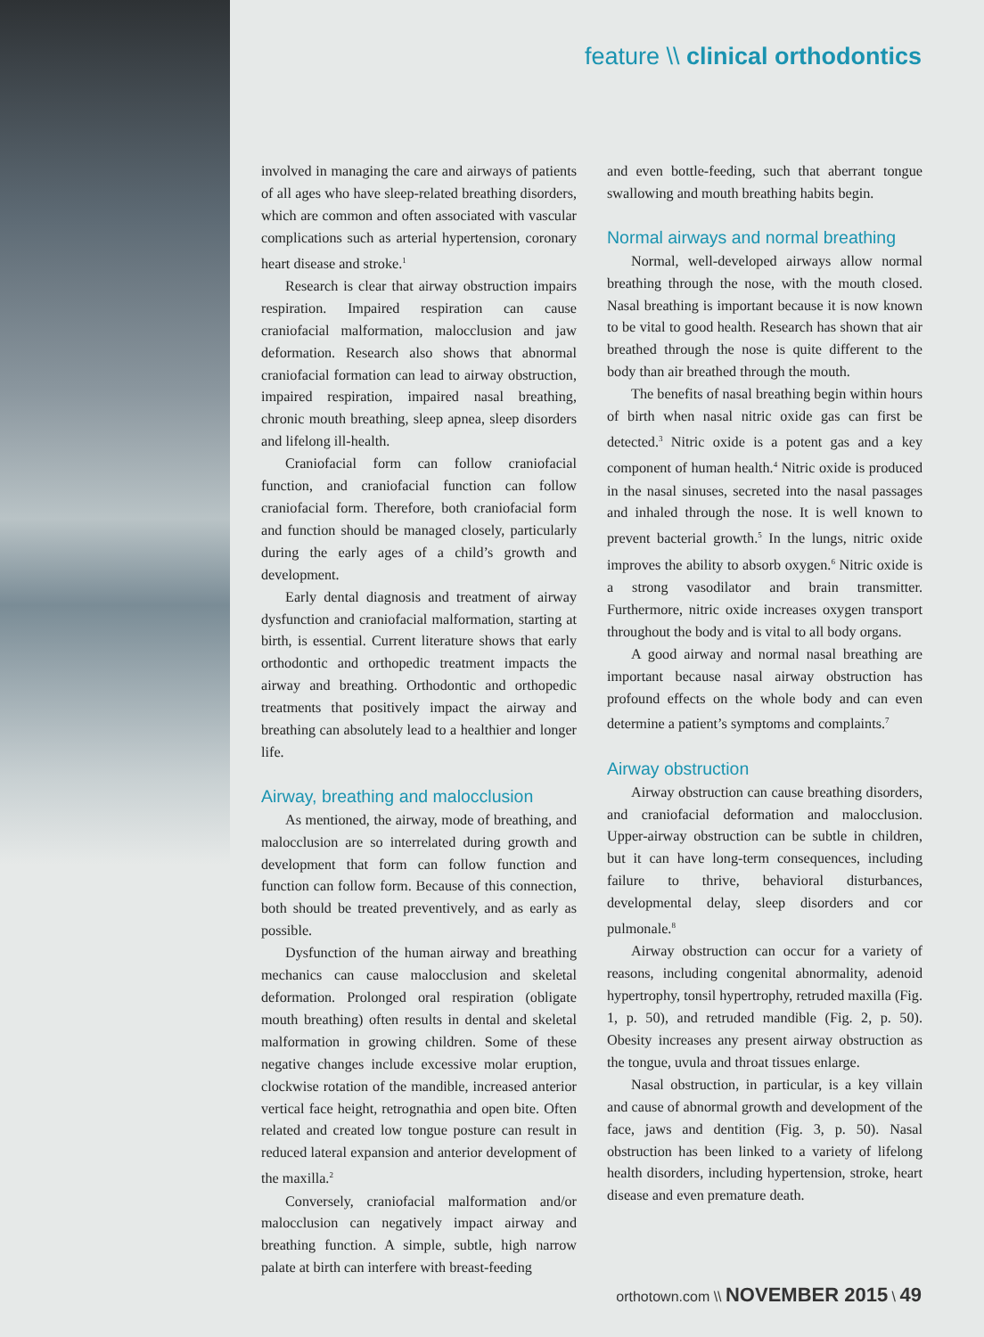feature \\ clinical orthodontics
involved in managing the care and airways of patients of all ages who have sleep-related breathing disorders, which are common and often associated with vascular complications such as arterial hypertension, coronary heart disease and stroke.<sup>1</sup>
Research is clear that airway obstruction impairs respiration. Impaired respiration can cause craniofacial malformation, malocclusion and jaw deformation. Research also shows that abnormal craniofacial formation can lead to airway obstruction, impaired respiration, impaired nasal breathing, chronic mouth breathing, sleep apnea, sleep disorders and lifelong ill-health.
Craniofacial form can follow craniofacial function, and craniofacial function can follow craniofacial form. Therefore, both craniofacial form and function should be managed closely, particularly during the early ages of a child’s growth and development.
Early dental diagnosis and treatment of airway dysfunction and craniofacial malformation, starting at birth, is essential. Current literature shows that early orthodontic and orthopedic treatment impacts the airway and breathing. Orthodontic and orthopedic treatments that positively impact the airway and breathing can absolutely lead to a healthier and longer life.
Airway, breathing and malocclusion
As mentioned, the airway, mode of breathing, and malocclusion are so interrelated during growth and development that form can follow function and function can follow form. Because of this connection, both should be treated preventively, and as early as possible.
Dysfunction of the human airway and breathing mechanics can cause malocclusion and skeletal deformation. Prolonged oral respiration (obligate mouth breathing) often results in dental and skeletal malformation in growing children. Some of these negative changes include excessive molar eruption, clockwise rotation of the mandible, increased anterior vertical face height, retrognathia and open bite. Often related and created low tongue posture can result in reduced lateral expansion and anterior development of the maxilla.<sup>2</sup>
Conversely, craniofacial malformation and/or malocclusion can negatively impact airway and breathing function. A simple, subtle, high narrow palate at birth can interfere with breast-feeding
and even bottle-feeding, such that aberrant tongue swallowing and mouth breathing habits begin.
Normal airways and normal breathing
Normal, well-developed airways allow normal breathing through the nose, with the mouth closed. Nasal breathing is important because it is now known to be vital to good health. Research has shown that air breathed through the nose is quite different to the body than air breathed through the mouth.
The benefits of nasal breathing begin within hours of birth when nasal nitric oxide gas can first be detected.<sup>3</sup> Nitric oxide is a potent gas and a key component of human health.<sup>4</sup> Nitric oxide is produced in the nasal sinuses, secreted into the nasal passages and inhaled through the nose. It is well known to prevent bacterial growth.<sup>5</sup> In the lungs, nitric oxide improves the ability to absorb oxygen.<sup>6</sup> Nitric oxide is a strong vasodilator and brain transmitter. Furthermore, nitric oxide increases oxygen transport throughout the body and is vital to all body organs.
A good airway and normal nasal breathing are important because nasal airway obstruction has profound effects on the whole body and can even determine a patient’s symptoms and complaints.<sup>7</sup>
Airway obstruction
Airway obstruction can cause breathing disorders, and craniofacial deformation and malocclusion. Upper-airway obstruction can be subtle in children, but it can have long-term consequences, including failure to thrive, behavioral disturbances, developmental delay, sleep disorders and cor pulmonale.<sup>8</sup>
Airway obstruction can occur for a variety of reasons, including congenital abnormality, adenoid hypertrophy, tonsil hypertrophy, retruded maxilla (Fig. 1, p. 50), and retruded mandible (Fig. 2, p. 50). Obesity increases any present airway obstruction as the tongue, uvula and throat tissues enlarge.
Nasal obstruction, in particular, is a key villain and cause of abnormal growth and development of the face, jaws and dentition (Fig. 3, p. 50). Nasal obstruction has been linked to a variety of lifelong health disorders, including hypertension, stroke, heart disease and even premature death.
orthotown.com \\ NOVEMBER 2015 \ 49